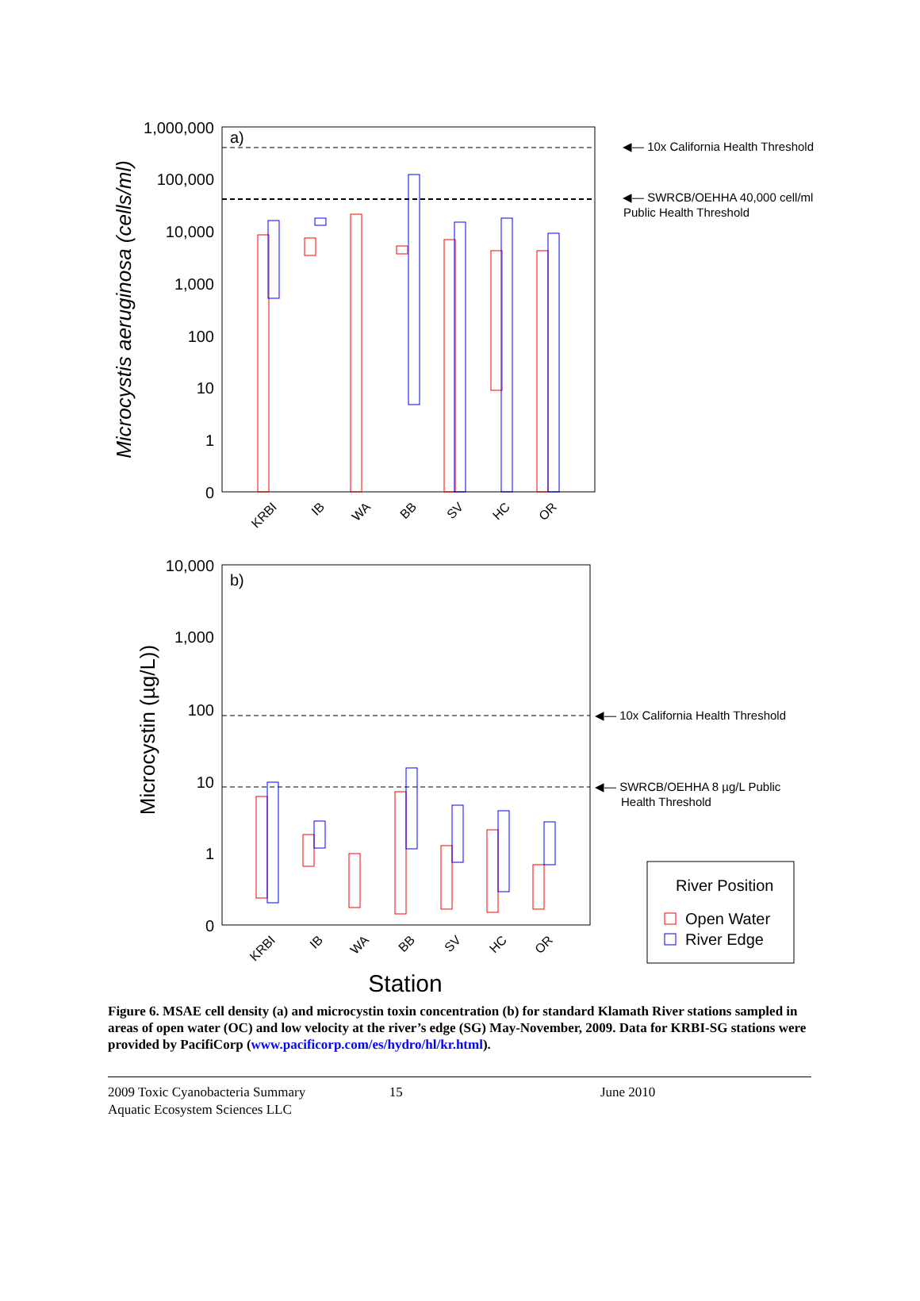a)
1,000,000
100,000
10,000
1,000
100
10
1
0
◀— 10x California Health Threshold
◀— SWRCB/OEHHA 40,000 cell/ml
Public Health Threshold
Microcystis aeruginosa (cells/ml)
KRBI
IB
WA
BB
SV
HC
OR
b)
10,000
1,000
100
10
1
0
◀— 10x California Health Threshold
◀— SWRCB/OEHHA 8 µg/L Public
Health Threshold
Microcystin (µg/L))
KRBI
IB
WA
BB
SV
HC
OR
River Position
Open Water
River Edge
Station
Figure 6. MSAE cell density (a) and microcystin toxin concentration (b) for standard Klamath River stations sampled in areas of open water (OC) and low velocity at the river’s edge (SG) May-November, 2009. Data for KRBI-SG stations were provided by PacifiCorp (www.pacificorp.com/es/hydro/hl/kr.html).
2009 Toxic Cyanobacteria Summary
Aquatic Ecosystem Sciences LLC
15 June 2010